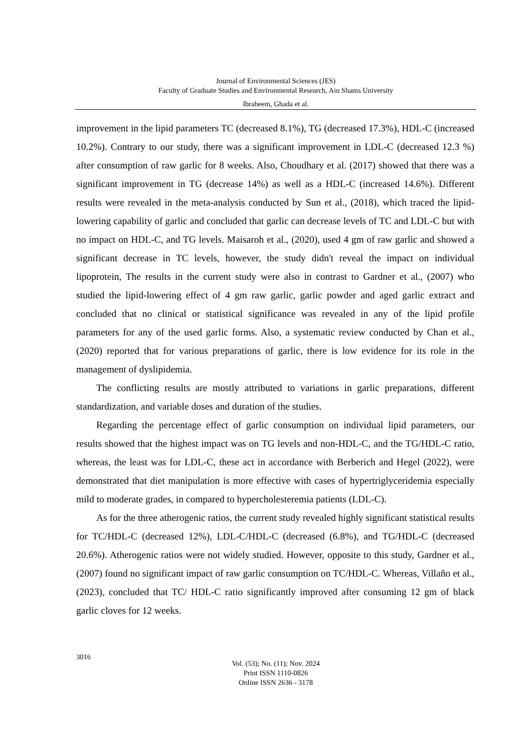Journal of Environmental Sciences (JES)
Faculty of Graduate Studies and Environmental Research, Ain Shams University
Ibraheem, Ghada et al.
improvement in the lipid parameters TC (decreased 8.1%), TG (decreased 17.3%), HDL-C (increased 10.2%). Contrary to our study, there was a significant improvement in LDL-C (decreased 12.3 %) after consumption of raw garlic for 8 weeks. Also, Choudhary et al. (2017) showed that there was a significant improvement in TG (decrease 14%) as well as a HDL-C (increased 14.6%). Different results were revealed in the meta-analysis conducted by Sun et al., (2018), which traced the lipid-lowering capability of garlic and concluded that garlic can decrease levels of TC and LDL-C but with no impact on HDL-C, and TG levels. Maisaroh et al., (2020), used 4 gm of raw garlic and showed a significant decrease in TC levels, however, the study didn't reveal the impact on individual lipoprotein, The results in the current study were also in contrast to Gardner et al., (2007) who studied the lipid-lowering effect of 4 gm raw garlic, garlic powder and aged garlic extract and concluded that no clinical or statistical significance was revealed in any of the lipid profile parameters for any of the used garlic forms. Also, a systematic review conducted by Chan et al., (2020) reported that for various preparations of garlic, there is low evidence for its role in the management of dyslipidemia.
The conflicting results are mostly attributed to variations in garlic preparations, different standardization, and variable doses and duration of the studies.
Regarding the percentage effect of garlic consumption on individual lipid parameters, our results showed that the highest impact was on TG levels and non-HDL-C, and the TG/HDL-C ratio, whereas, the least was for LDL-C, these act in accordance with Berberich and Hegel (2022), were demonstrated that diet manipulation is more effective with cases of hypertriglyceridemia especially mild to moderate grades, in compared to hypercholesteremia patients (LDL-C).
As for the three atherogenic ratios, the current study revealed highly significant statistical results for TC/HDL-C (decreased 12%), LDL-C/HDL-C (decreased (6.8%), and TG/HDL-C (decreased 20.6%). Atherogenic ratios were not widely studied. However, opposite to this study, Gardner et al., (2007) found no significant impact of raw garlic consumption on TC/HDL-C. Whereas, Villaño et al., (2023), concluded that TC/ HDL-C ratio significantly improved after consuming 12 gm of black garlic cloves for 12 weeks.
3016
Vol. (53); No. (11); Nov. 2024
Print ISSN 1110-0826
Online ISSN 2636 - 3178